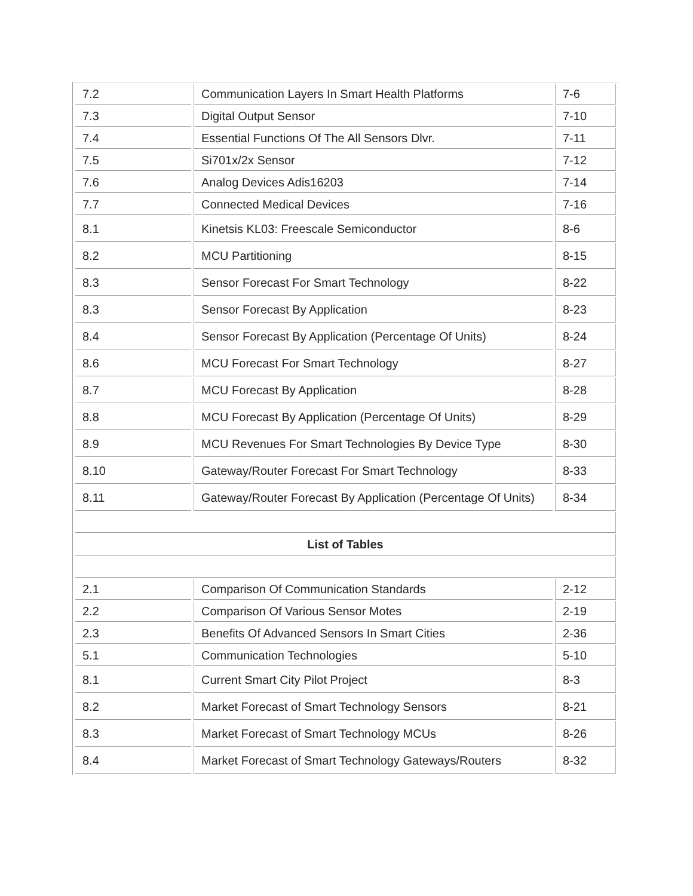| 7.2 | Communication Layers In Smart Health Platforms | 7-6 |
| 7.3 | Digital Output Sensor | 7-10 |
| 7.4 | Essential Functions Of The All Sensors Dlvr. | 7-11 |
| 7.5 | Si701x/2x Sensor | 7-12 |
| 7.6 | Analog Devices Adis16203 | 7-14 |
| 7.7 | Connected Medical Devices | 7-16 |
| 8.1 | Kinetsis KL03: Freescale Semiconductor | 8-6 |
| 8.2 | MCU Partitioning | 8-15 |
| 8.3 | Sensor Forecast For Smart Technology | 8-22 |
| 8.3 | Sensor Forecast By Application | 8-23 |
| 8.4 | Sensor Forecast By Application (Percentage Of Units) | 8-24 |
| 8.6 | MCU Forecast For Smart Technology | 8-27 |
| 8.7 | MCU Forecast By Application | 8-28 |
| 8.8 | MCU Forecast By Application (Percentage Of Units) | 8-29 |
| 8.9 | MCU Revenues For Smart Technologies By Device Type | 8-30 |
| 8.10 | Gateway/Router Forecast For Smart Technology | 8-33 |
| 8.11 | Gateway/Router Forecast By Application (Percentage Of Units) | 8-34 |
| List of Tables | | |
| 2.1 | Comparison Of Communication Standards | 2-12 |
| 2.2 | Comparison Of Various Sensor Motes | 2-19 |
| 2.3 | Benefits Of Advanced Sensors In Smart Cities | 2-36 |
| 5.1 | Communication Technologies | 5-10 |
| 8.1 | Current Smart City Pilot Project | 8-3 |
| 8.2 | Market Forecast of Smart Technology Sensors | 8-21 |
| 8.3 | Market Forecast of Smart Technology MCUs | 8-26 |
| 8.4 | Market Forecast of Smart Technology Gateways/Routers | 8-32 |